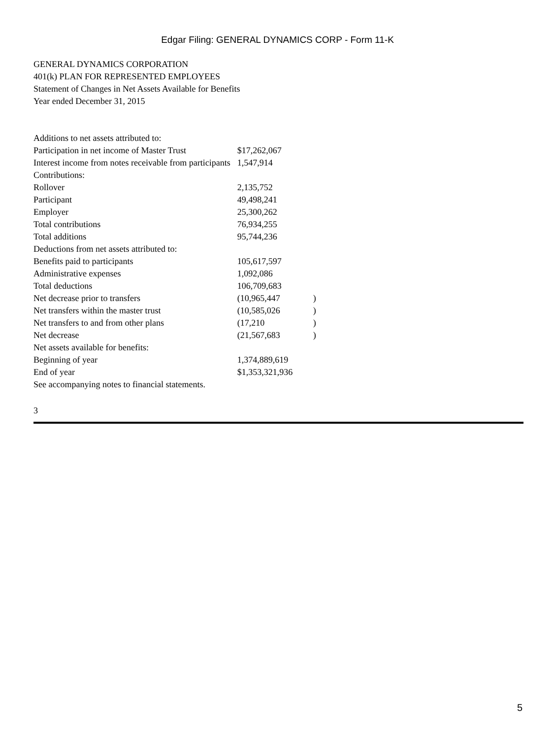Edgar Filing: GENERAL DYNAMICS CORP - Form 11-K
GENERAL DYNAMICS CORPORATION
401(k) PLAN FOR REPRESENTED EMPLOYEES
Statement of Changes in Net Assets Available for Benefits
Year ended December 31, 2015
| Additions to net assets attributed to: | | |
| Participation in net income of Master Trust | $17,262,067 | |
| Interest income from notes receivable from participants | 1,547,914 | |
| Contributions: | | |
| Rollover | 2,135,752 | |
| Participant | 49,498,241 | |
| Employer | 25,300,262 | |
| Total contributions | 76,934,255 | |
| Total additions | 95,744,236 | |
| Deductions from net assets attributed to: | | |
| Benefits paid to participants | 105,617,597 | |
| Administrative expenses | 1,092,086 | |
| Total deductions | 106,709,683 | |
| Net decrease prior to transfers | (10,965,447 | ) |
| Net transfers within the master trust | (10,585,026 | ) |
| Net transfers to and from other plans | (17,210 | ) |
| Net decrease | (21,567,683 | ) |
| Net assets available for benefits: | | |
| Beginning of year | 1,374,889,619 | |
| End of year | $1,353,321,936 | |
| See accompanying notes to financial statements. | | |
3
5